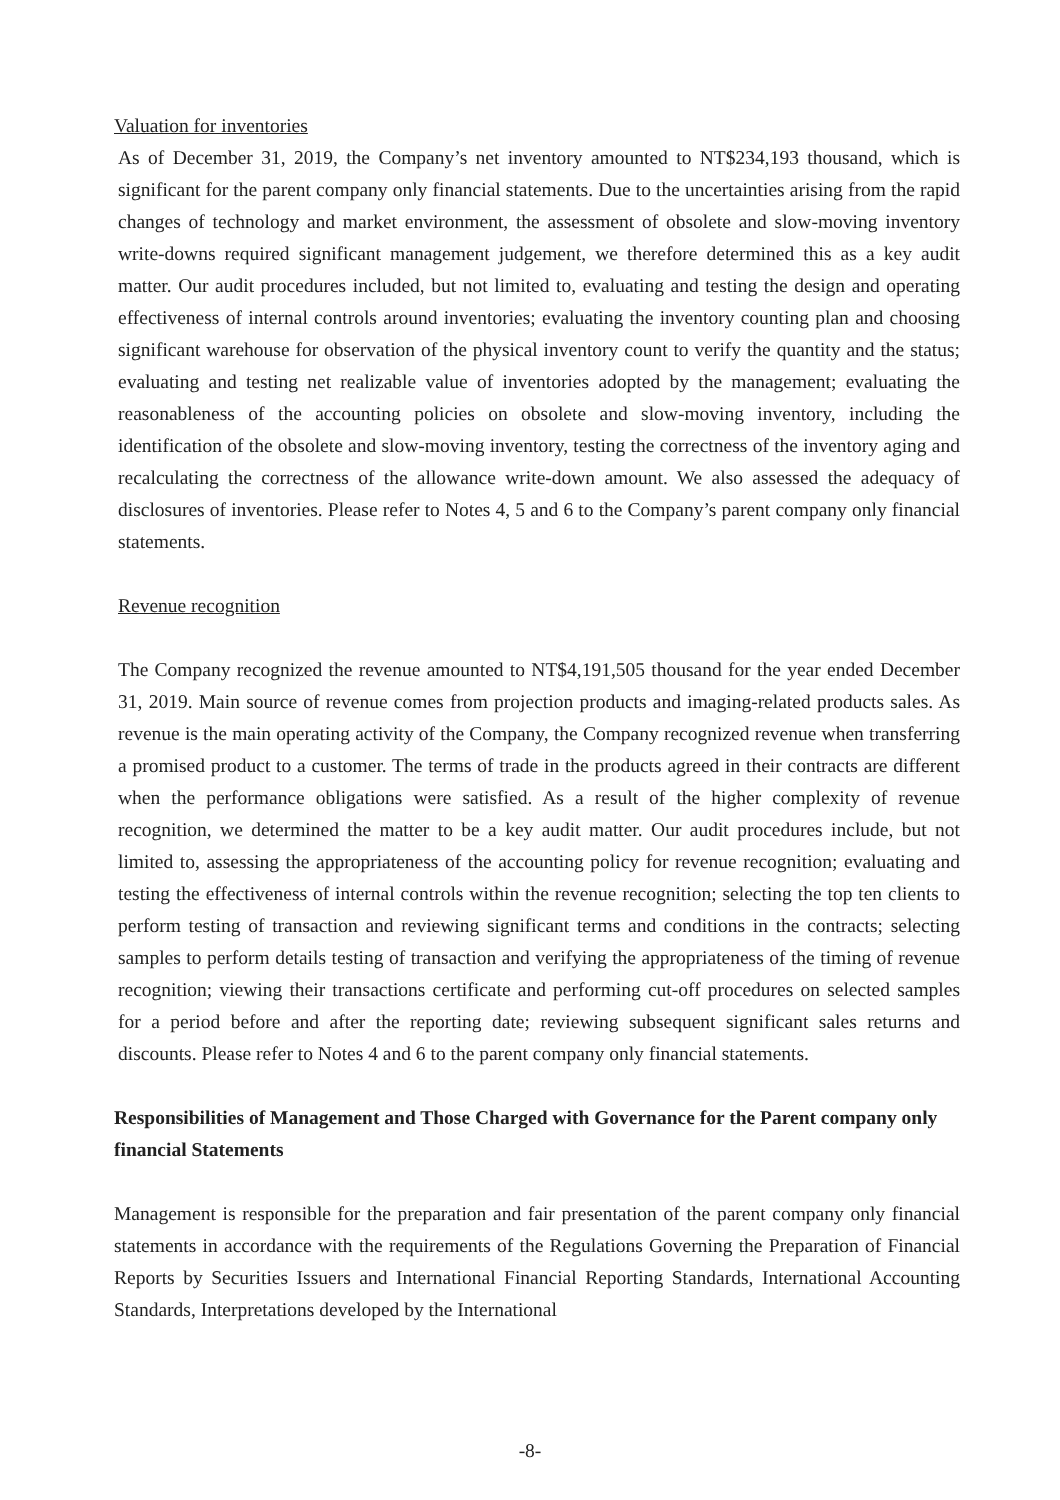Valuation for inventories
As of December 31, 2019, the Company’s net inventory amounted to NT$234,193 thousand, which is significant for the parent company only financial statements. Due to the uncertainties arising from the rapid changes of technology and market environment, the assessment of obsolete and slow-moving inventory write-downs required significant management judgement, we therefore determined this as a key audit matter. Our audit procedures included, but not limited to, evaluating and testing the design and operating effectiveness of internal controls around inventories; evaluating the inventory counting plan and choosing significant warehouse for observation of the physical inventory count to verify the quantity and the status; evaluating and testing net realizable value of inventories adopted by the management; evaluating the reasonableness of the accounting policies on obsolete and slow-moving inventory, including the identification of the obsolete and slow-moving inventory, testing the correctness of the inventory aging and recalculating the correctness of the allowance write-down amount. We also assessed the adequacy of disclosures of inventories. Please refer to Notes 4, 5 and 6 to the Company’s parent company only financial statements.
Revenue recognition
The Company recognized the revenue amounted to NT$4,191,505 thousand for the year ended December 31, 2019. Main source of revenue comes from projection products and imaging-related products sales. As revenue is the main operating activity of the Company, the Company recognized revenue when transferring a promised product to a customer. The terms of trade in the products agreed in their contracts are different when the performance obligations were satisfied. As a result of the higher complexity of revenue recognition, we determined the matter to be a key audit matter. Our audit procedures include, but not limited to, assessing the appropriateness of the accounting policy for revenue recognition; evaluating and testing the effectiveness of internal controls within the revenue recognition; selecting the top ten clients to perform testing of transaction and reviewing significant terms and conditions in the contracts; selecting samples to perform details testing of transaction and verifying the appropriateness of the timing of revenue recognition; viewing their transactions certificate and performing cut-off procedures on selected samples for a period before and after the reporting date; reviewing subsequent significant sales returns and discounts. Please refer to Notes 4 and 6 to the parent company only financial statements.
Responsibilities of Management and Those Charged with Governance for the Parent company only financial Statements
Management is responsible for the preparation and fair presentation of the parent company only financial statements in accordance with the requirements of the Regulations Governing the Preparation of Financial Reports by Securities Issuers and International Financial Reporting Standards, International Accounting Standards, Interpretations developed by the International
-8-